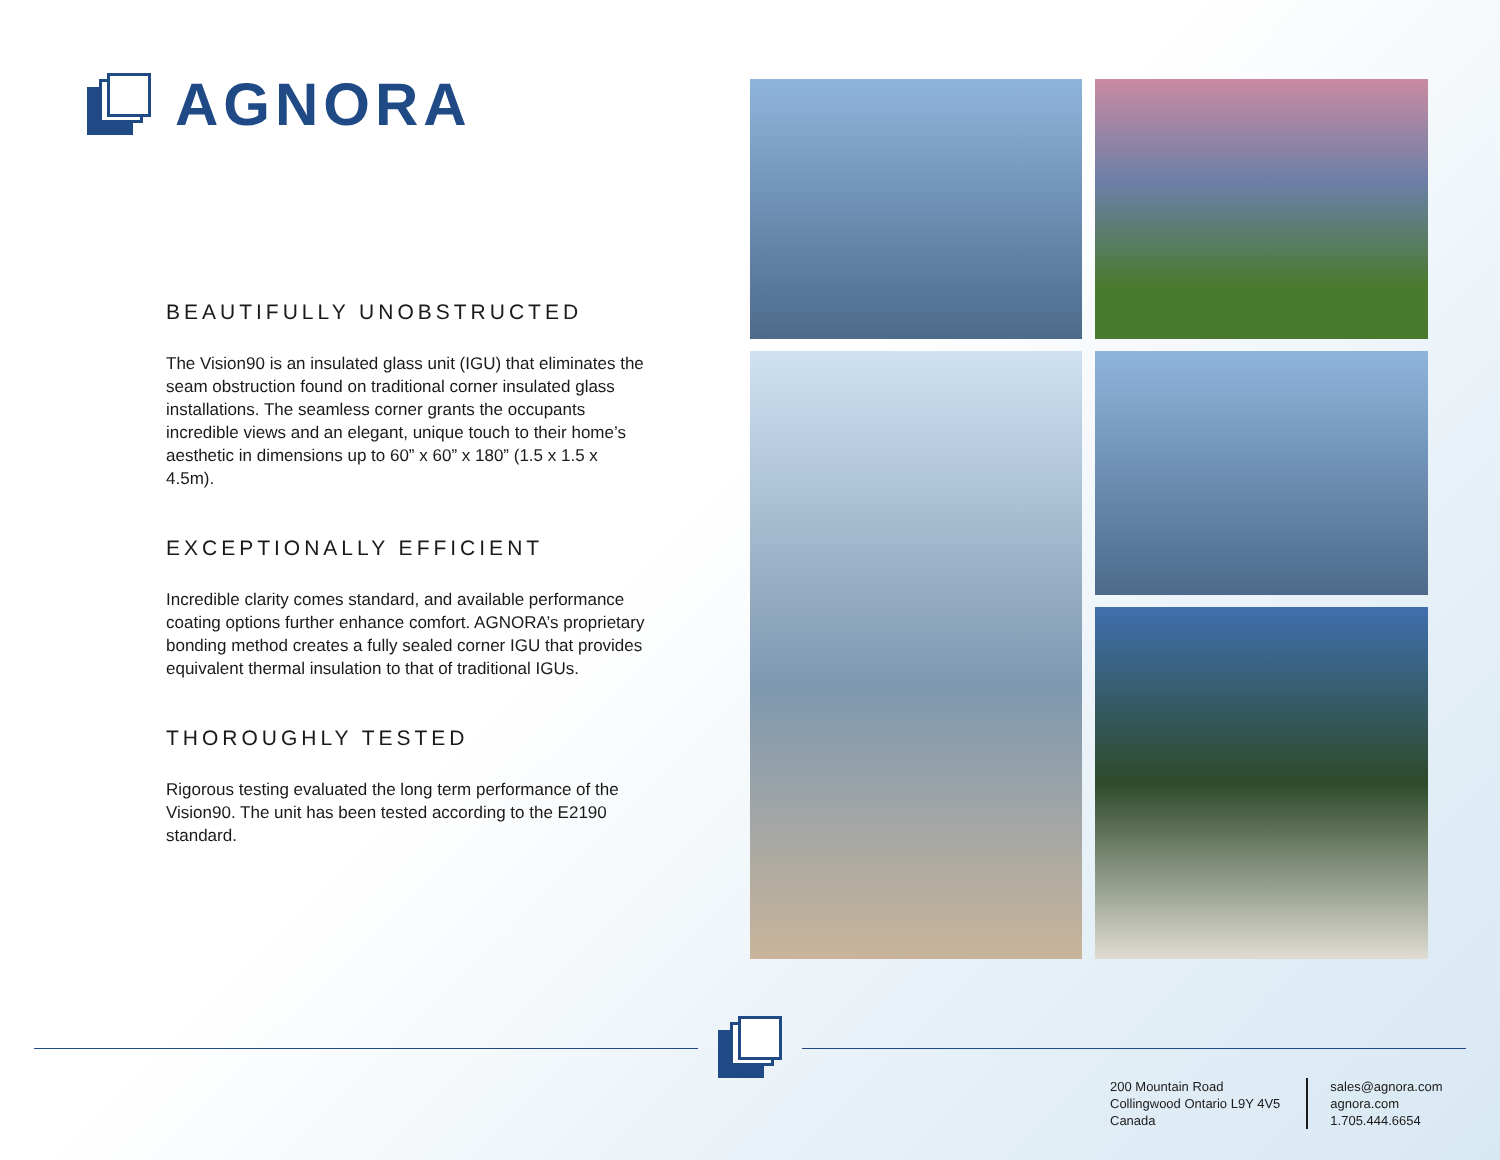AGNORA
BEAUTIFULLY UNOBSTRUCTED
The Vision90 is an insulated glass unit (IGU) that eliminates the seam obstruction found on traditional corner insulated glass installations. The seamless corner grants the occupants incredible views and an elegant, unique touch to their home’s aesthetic in dimensions up to 60” x 60” x 180” (1.5 x 1.5 x 4.5m).
EXCEPTIONALLY EFFICIENT
Incredible clarity comes standard, and available performance coating options further enhance comfort. AGNORA’s proprietary bonding method creates a fully sealed corner IGU that provides equivalent thermal insulation to that of traditional IGUs.
THOROUGHLY TESTED
Rigorous testing evaluated the long term performance of the Vision90. The unit has been tested according to the E2190 standard.
200 Mountain Road
Collingwood Ontario L9Y 4V5
Canada
sales@agnora.com
agnora.com
1.705.444.6654